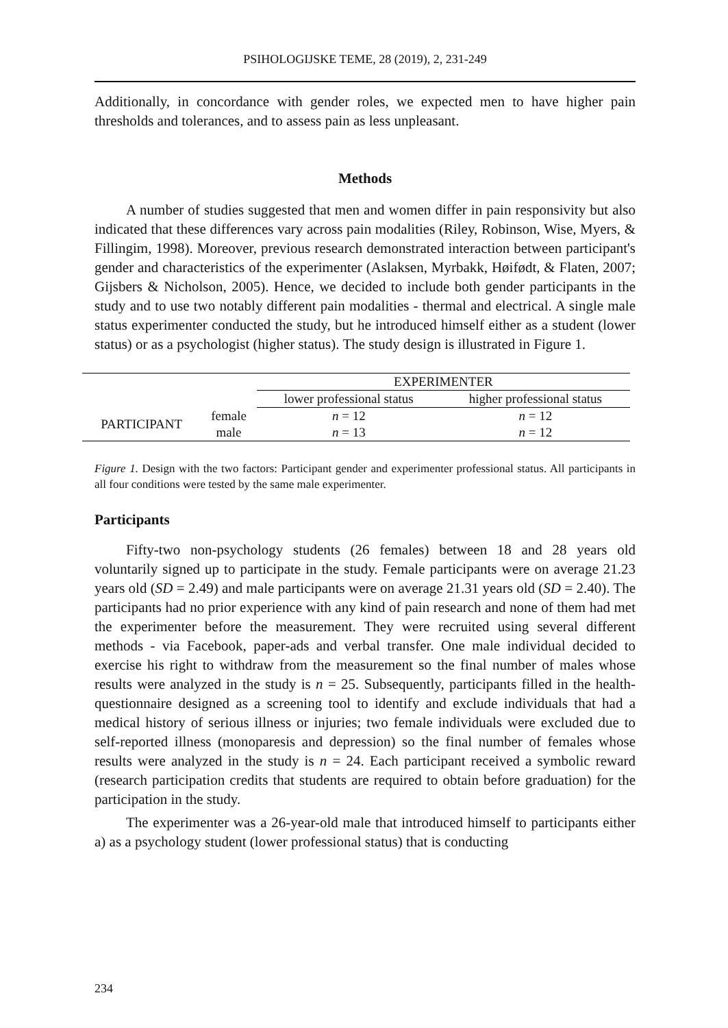PSIHOLOGIJSKE TEME, 28 (2019), 2, 231-249
Additionally, in concordance with gender roles, we expected men to have higher pain thresholds and tolerances, and to assess pain as less unpleasant.
Methods
A number of studies suggested that men and women differ in pain responsivity but also indicated that these differences vary across pain modalities (Riley, Robinson, Wise, Myers, & Fillingim, 1998). Moreover, previous research demonstrated interaction between participant's gender and characteristics of the experimenter (Aslaksen, Myrbakk, Høifødt, & Flaten, 2007; Gijsbers & Nicholson, 2005). Hence, we decided to include both gender participants in the study and to use two notably different pain modalities - thermal and electrical. A single male status experimenter conducted the study, but he introduced himself either as a student (lower status) or as a psychologist (higher status). The study design is illustrated in Figure 1.
| | | EXPERIMENTER | |
| --- | --- | --- | --- |
| | | lower professional status | higher professional status |
| PARTICIPANT | female | n = 12 | n = 12 |
| | male | n = 13 | n = 12 |
Figure 1. Design with the two factors: Participant gender and experimenter professional status. All participants in all four conditions were tested by the same male experimenter.
Participants
Fifty-two non-psychology students (26 females) between 18 and 28 years old voluntarily signed up to participate in the study. Female participants were on average 21.23 years old (SD = 2.49) and male participants were on average 21.31 years old (SD = 2.40). The participants had no prior experience with any kind of pain research and none of them had met the experimenter before the measurement. They were recruited using several different methods - via Facebook, paper-ads and verbal transfer. One male individual decided to exercise his right to withdraw from the measurement so the final number of males whose results were analyzed in the study is n = 25. Subsequently, participants filled in the health-questionnaire designed as a screening tool to identify and exclude individuals that had a medical history of serious illness or injuries; two female individuals were excluded due to self-reported illness (monoparesis and depression) so the final number of females whose results were analyzed in the study is n = 24. Each participant received a symbolic reward (research participation credits that students are required to obtain before graduation) for the participation in the study.
The experimenter was a 26-year-old male that introduced himself to participants either a) as a psychology student (lower professional status) that is conducting
234